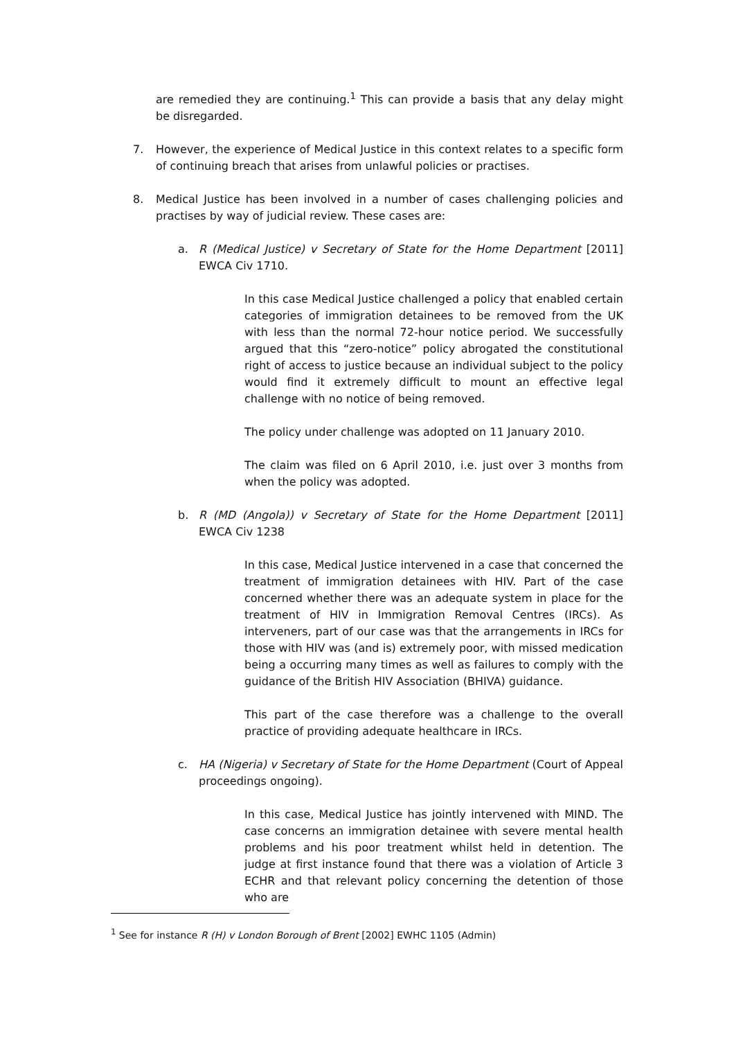are remedied they are continuing.<sup>1</sup> This can provide a basis that any delay might be disregarded.
7. However, the experience of Medical Justice in this context relates to a specific form of continuing breach that arises from unlawful policies or practises.
8. Medical Justice has been involved in a number of cases challenging policies and practises by way of judicial review. These cases are:
a. R (Medical Justice) v Secretary of State for the Home Department [2011] EWCA Civ 1710.
In this case Medical Justice challenged a policy that enabled certain categories of immigration detainees to be removed from the UK with less than the normal 72-hour notice period. We successfully argued that this “zero-notice” policy abrogated the constitutional right of access to justice because an individual subject to the policy would find it extremely difficult to mount an effective legal challenge with no notice of being removed.
The policy under challenge was adopted on 11 January 2010.
The claim was filed on 6 April 2010, i.e. just over 3 months from when the policy was adopted.
b. R (MD (Angola)) v Secretary of State for the Home Department [2011] EWCA Civ 1238
In this case, Medical Justice intervened in a case that concerned the treatment of immigration detainees with HIV. Part of the case concerned whether there was an adequate system in place for the treatment of HIV in Immigration Removal Centres (IRCs). As interveners, part of our case was that the arrangements in IRCs for those with HIV was (and is) extremely poor, with missed medication being a occurring many times as well as failures to comply with the guidance of the British HIV Association (BHIVA) guidance.
This part of the case therefore was a challenge to the overall practice of providing adequate healthcare in IRCs.
c. HA (Nigeria) v Secretary of State for the Home Department (Court of Appeal proceedings ongoing).
In this case, Medical Justice has jointly intervened with MIND. The case concerns an immigration detainee with severe mental health problems and his poor treatment whilst held in detention. The judge at first instance found that there was a violation of Article 3 ECHR and that relevant policy concerning the detention of those who are
<sup>1</sup> See for instance R (H) v London Borough of Brent [2002] EWHC 1105 (Admin)